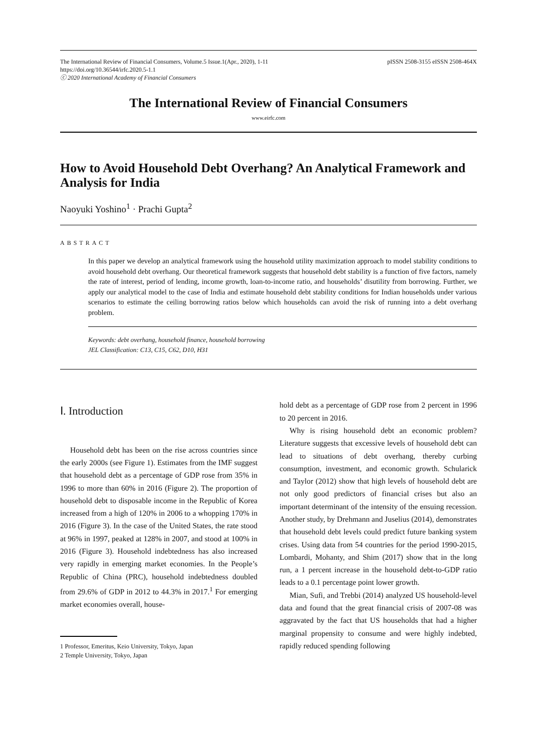The International Review of Financial Consumers, Volume.5 Issue.1(Apr., 2020), 1-11
https://doi.org/10.36544/irfc.2020.5-1.1
ⓒ 2020 International Academy of Financial Consumers
pISSN 2508-3155 eISSN 2508-464X
The International Review of Financial Consumers
www.eirfc.com
How to Avoid Household Debt Overhang? An Analytical Framework and Analysis for India
Naoyuki Yoshino<sup>1</sup> · Prachi Gupta<sup>2</sup>
ABSTRACT
In this paper we develop an analytical framework using the household utility maximization approach to model stability conditions to avoid household debt overhang. Our theoretical framework suggests that household debt stability is a function of five factors, namely the rate of interest, period of lending, income growth, loan-to-income ratio, and households’ disutility from borrowing. Further, we apply our analytical model to the case of India and estimate household debt stability conditions for Indian households under various scenarios to estimate the ceiling borrowing ratios below which households can avoid the risk of running into a debt overhang problem.
Keywords: debt overhang, household finance, household borrowing
JEL Classification: C13, C15, C62, D10, H31
Ⅰ. Introduction
Household debt has been on the rise across countries since the early 2000s (see Figure 1). Estimates from the IMF suggest that household debt as a percentage of GDP rose from 35% in 1996 to more than 60% in 2016 (Figure 2). The proportion of household debt to disposable income in the Republic of Korea increased from a high of 120% in 2006 to a whopping 170% in 2016 (Figure 3). In the case of the United States, the rate stood at 96% in 1997, peaked at 128% in 2007, and stood at 100% in 2016 (Figure 3). Household indebtedness has also increased very rapidly in emerging market economies. In the People’s Republic of China (PRC), household indebtedness doubled from 29.6% of GDP in 2012 to 44.3% in 2017.<sup>1</sup> For emerging market economies overall, house-
1 Professor, Emeritus, Keio University, Tokyo, Japan
2 Temple University, Tokyo, Japan
hold debt as a percentage of GDP rose from 2 percent in 1996 to 20 percent in 2016.
Why is rising household debt an economic problem? Literature suggests that excessive levels of household debt can lead to situations of debt overhang, thereby curbing consumption, investment, and economic growth. Schularick and Taylor (2012) show that high levels of household debt are not only good predictors of financial crises but also an important determinant of the intensity of the ensuing recession. Another study, by Drehmann and Juselius (2014), demonstrates that household debt levels could predict future banking system crises. Using data from 54 countries for the period 1990-2015, Lombardi, Mohanty, and Shim (2017) show that in the long run, a 1 percent increase in the household debt-to-GDP ratio leads to a 0.1 percentage point lower growth.
Mian, Sufi, and Trebbi (2014) analyzed US household-level data and found that the great financial crisis of 2007-08 was aggravated by the fact that US households that had a higher marginal propensity to consume and were highly indebted, rapidly reduced spending following